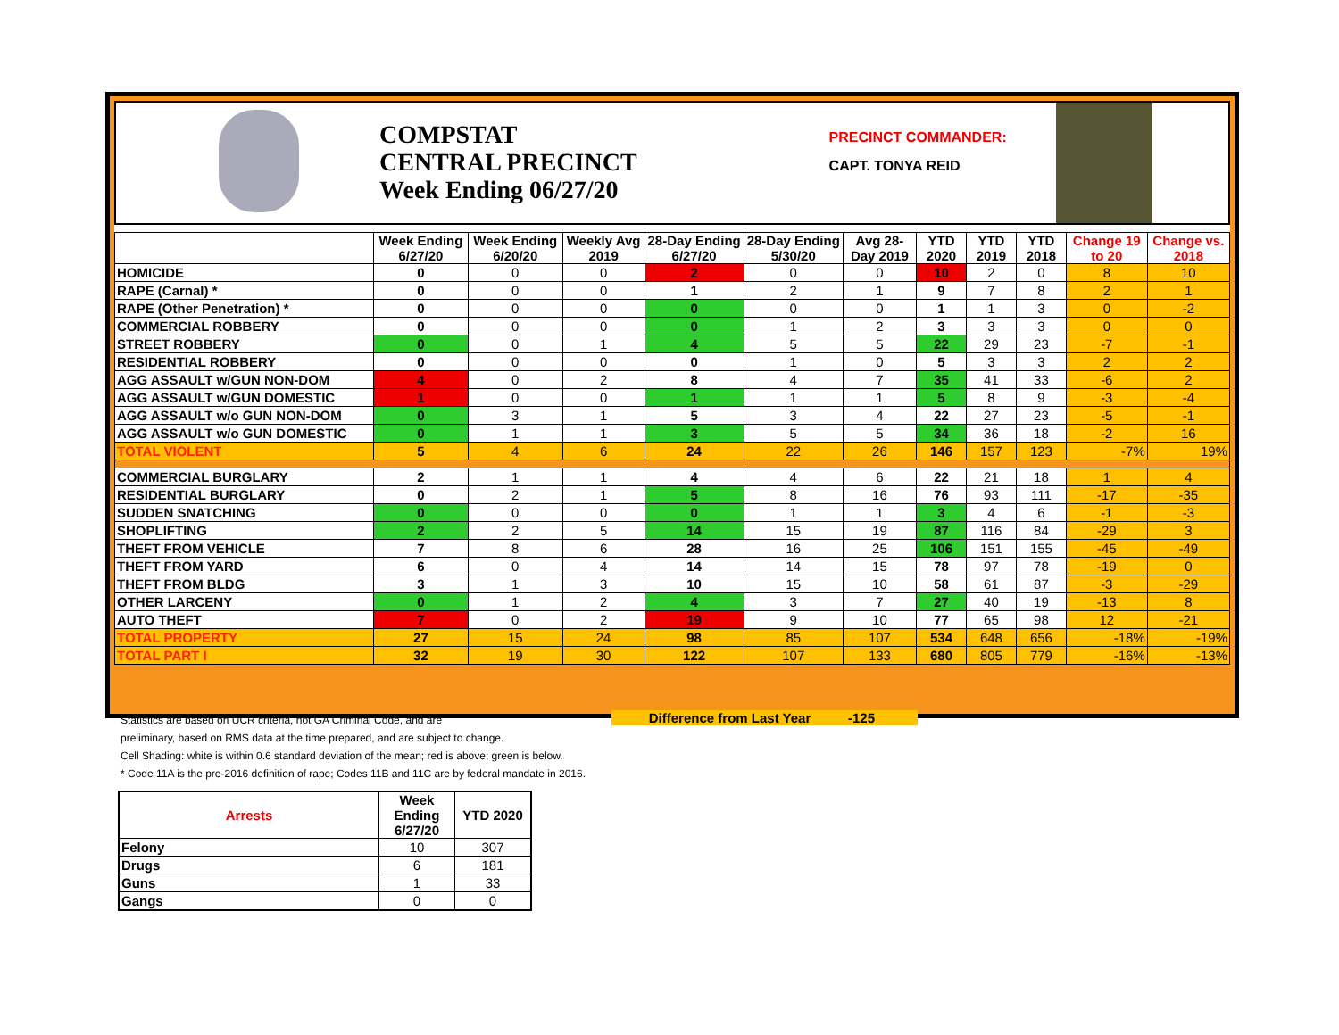COMPSTAT
CENTRAL PRECINCT
Week Ending 06/27/20
PRECINCT COMMANDER:
CAPT. TONYA REID
| | Week Ending 6/27/20 | Week Ending 6/20/20 | Weekly Avg 2019 | 28-Day Ending 6/27/20 | 28-Day Ending 5/30/20 | Avg 28-Day 2019 | YTD 2020 | YTD 2019 | YTD 2018 | Change 19 to 20 | Change vs. 2018 |
| --- | --- | --- | --- | --- | --- | --- | --- | --- | --- | --- | --- |
| HOMICIDE | 0 | 0 | 0 | 2 | 0 | 0 | 10 | 2 | 0 | 8 | 10 |
| RAPE (Carnal) * | 0 | 0 | 0 | 1 | 2 | 1 | 9 | 7 | 8 | 2 | 1 |
| RAPE (Other Penetration) * | 0 | 0 | 0 | 0 | 0 | 0 | 1 | 1 | 3 | 0 | -2 |
| COMMERCIAL ROBBERY | 0 | 0 | 0 | 0 | 1 | 2 | 3 | 3 | 3 | 0 | 0 |
| STREET ROBBERY | 0 | 0 | 1 | 4 | 5 | 5 | 22 | 29 | 23 | -7 | -1 |
| RESIDENTIAL ROBBERY | 0 | 0 | 0 | 0 | 1 | 0 | 5 | 3 | 3 | 2 | 2 |
| AGG ASSAULT w/GUN NON-DOM | 4 | 0 | 2 | 8 | 4 | 7 | 35 | 41 | 33 | -6 | 2 |
| AGG ASSAULT w/GUN DOMESTIC | 1 | 0 | 0 | 1 | 1 | 1 | 5 | 8 | 9 | -3 | -4 |
| AGG ASSAULT w/o GUN NON-DOM | 0 | 3 | 1 | 5 | 3 | 4 | 22 | 27 | 23 | -5 | -1 |
| AGG ASSAULT w/o GUN DOMESTIC | 0 | 1 | 1 | 3 | 5 | 5 | 34 | 36 | 18 | -2 | 16 |
| TOTAL VIOLENT | 5 | 4 | 6 | 24 | 22 | 26 | 146 | 157 | 123 | -7% | 19% |
| COMMERCIAL BURGLARY | 2 | 1 | 1 | 4 | 4 | 6 | 22 | 21 | 18 | 1 | 4 |
| RESIDENTIAL BURGLARY | 0 | 2 | 1 | 5 | 8 | 16 | 76 | 93 | 111 | -17 | -35 |
| SUDDEN SNATCHING | 0 | 0 | 0 | 0 | 1 | 1 | 3 | 4 | 6 | -1 | -3 |
| SHOPLIFTING | 2 | 2 | 5 | 14 | 15 | 19 | 87 | 116 | 84 | -29 | 3 |
| THEFT FROM VEHICLE | 7 | 8 | 6 | 28 | 16 | 25 | 106 | 151 | 155 | -45 | -49 |
| THEFT FROM YARD | 6 | 0 | 4 | 14 | 14 | 15 | 78 | 97 | 78 | -19 | 0 |
| THEFT FROM BLDG | 3 | 1 | 3 | 10 | 15 | 10 | 58 | 61 | 87 | -3 | -29 |
| OTHER LARCENY | 0 | 1 | 2 | 4 | 3 | 7 | 27 | 40 | 19 | -13 | 8 |
| AUTO THEFT | 7 | 0 | 2 | 19 | 9 | 10 | 77 | 65 | 98 | 12 | -21 |
| TOTAL PROPERTY | 27 | 15 | 24 | 98 | 85 | 107 | 534 | 648 | 656 | -18% | -19% |
| TOTAL PART I | 32 | 19 | 30 | 122 | 107 | 133 | 680 | 805 | 779 | -16% | -13% |
Statistics are based on UCR criteria, not GA Criminal Code, and are
preliminary, based on RMS data at the time prepared, and are subject to change.
Cell Shading: white is within 0.6 standard deviation of the mean; red is above; green is below.
* Code 11A is the pre-2016 definition of rape; Codes 11B and 11C are by federal mandate in 2016.
Difference from Last Year -125
| Arrests | Week Ending 6/27/20 | YTD 2020 |
| --- | --- | --- |
| Felony | 10 | 307 |
| Drugs | 6 | 181 |
| Guns | 1 | 33 |
| Gangs | 0 | 0 |